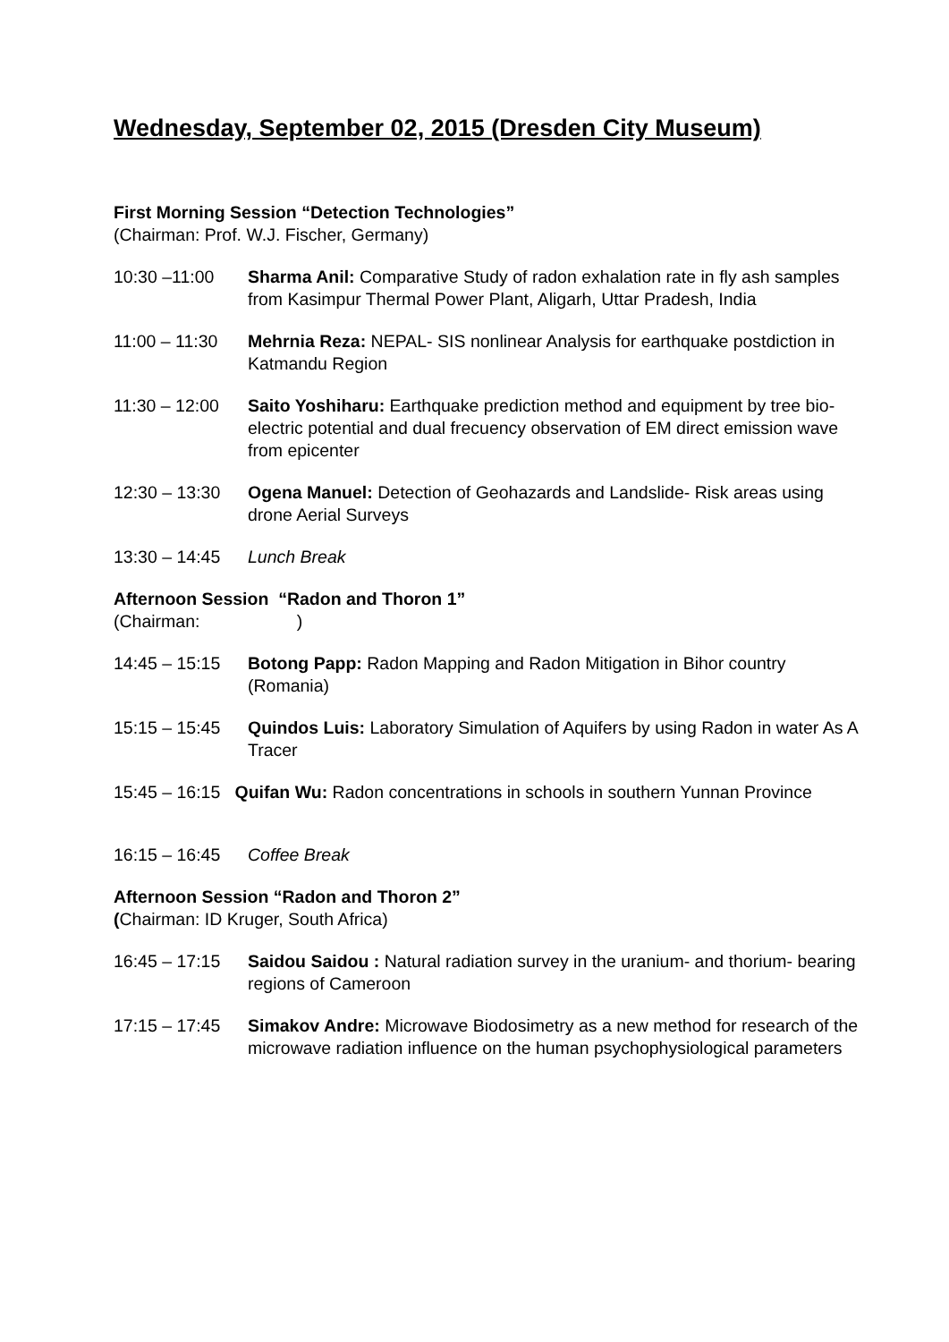Wednesday, September 02, 2015 (Dresden City Museum)
First Morning Session “Detection Technologies”
(Chairman: Prof. W.J. Fischer, Germany)
10:30 –11:00 Sharma Anil: Comparative Study of radon exhalation rate in fly ash samples from Kasimpur Thermal Power Plant, Aligarh, Uttar Pradesh, India
11:00 – 11:30
Mehrnia Reza: NEPAL- SIS nonlinear Analysis for earthquake postdiction in Katmandu Region
11:30 – 12:00
Saito Yoshiharu: Earthquake prediction method and equipment by tree bio-electric potential and dual frecuency observation of EM direct emission wave from epicenter
12:30 – 13:30
Ogena Manuel: Detection of Geohazards and Landslide- Risk areas using drone Aerial Surveys
13:30 – 14:45
Lunch Break
Afternoon Session “Radon and Thoron 1”
(Chairman: )
14:45 – 15:15
Botong Papp: Radon Mapping and Radon Mitigation in Bihor country (Romania)
15:15 – 15:45
Quindos Luis: Laboratory Simulation of Aquifers by using Radon in water As A Tracer
15:45 – 16:15 Quifan Wu: Radon concentrations in schools in southern Yunnan Province
16:15 – 16:45
Coffee Break
Afternoon Session “Radon and Thoron 2”
(Chairman: ID Kruger, South Africa)
16:45 – 17:15
Saidou Saidou : Natural radiation survey in the uranium- and thorium- bearing regions of Cameroon
17:15 – 17:45
Simakov Andre: Microwave Biodosimetry as a new method for research of the microwave radiation influence on the human psychophysiological parameters